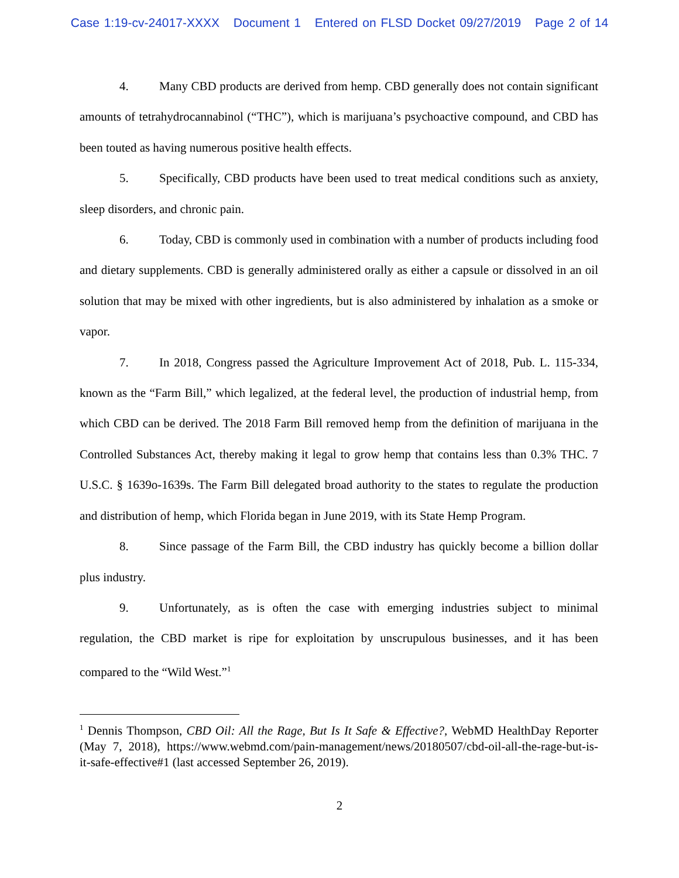Case 1:19-cv-24017-XXXX Document 1 Entered on FLSD Docket 09/27/2019 Page 2 of 14
4. Many CBD products are derived from hemp. CBD generally does not contain significant amounts of tetrahydrocannabinol (“THC”), which is marijuana’s psychoactive compound, and CBD has been touted as having numerous positive health effects.
5. Specifically, CBD products have been used to treat medical conditions such as anxiety, sleep disorders, and chronic pain.
6. Today, CBD is commonly used in combination with a number of products including food and dietary supplements. CBD is generally administered orally as either a capsule or dissolved in an oil solution that may be mixed with other ingredients, but is also administered by inhalation as a smoke or vapor.
7. In 2018, Congress passed the Agriculture Improvement Act of 2018, Pub. L. 115-334, known as the “Farm Bill,” which legalized, at the federal level, the production of industrial hemp, from which CBD can be derived. The 2018 Farm Bill removed hemp from the definition of marijuana in the Controlled Substances Act, thereby making it legal to grow hemp that contains less than 0.3% THC. 7 U.S.C. § 1639o-1639s. The Farm Bill delegated broad authority to the states to regulate the production and distribution of hemp, which Florida began in June 2019, with its State Hemp Program.
8. Since passage of the Farm Bill, the CBD industry has quickly become a billion dollar plus industry.
9. Unfortunately, as is often the case with emerging industries subject to minimal regulation, the CBD market is ripe for exploitation by unscrupulous businesses, and it has been compared to the “Wild West.”<sup>1</sup>
<sup>1</sup> Dennis Thompson, CBD Oil: All the Rage, But Is It Safe & Effective?, WebMD HealthDay Reporter (May 7, 2018), https://www.webmd.com/pain-management/news/20180507/cbd-oil-all-the-rage-but-is-it-safe-effective#1 (last accessed September 26, 2019).
2